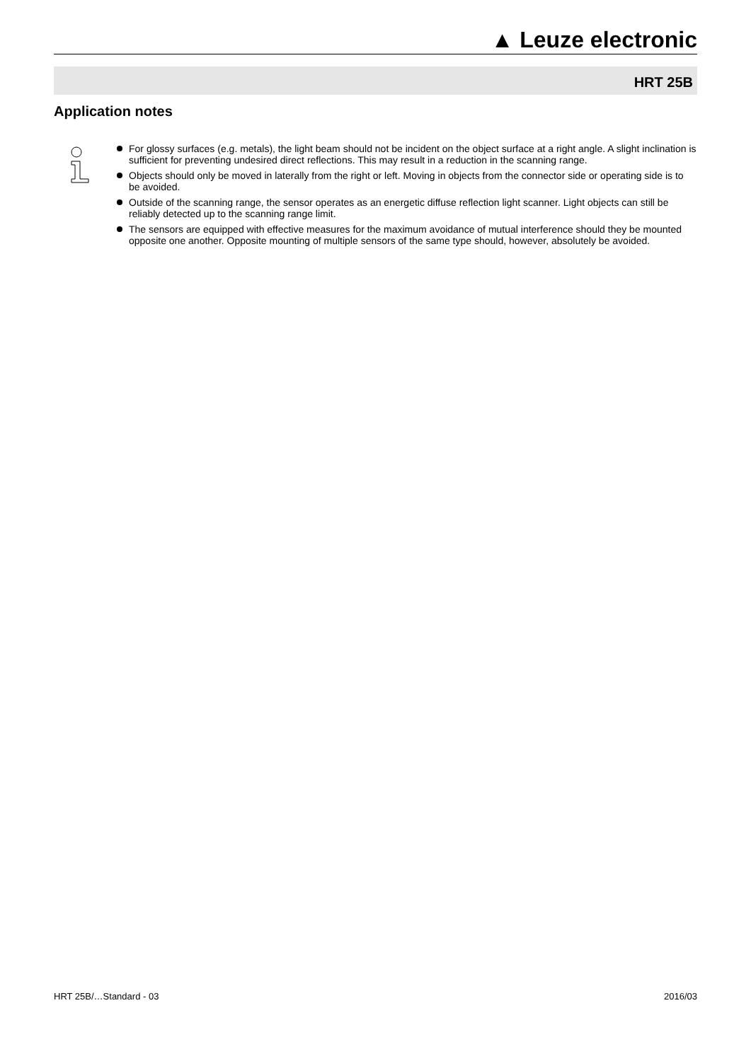▲ Leuze electronic
HRT 25B
Application notes
For glossy surfaces (e.g. metals), the light beam should not be incident on the object surface at a right angle. A slight inclination is sufficient for preventing undesired direct reflections. This may result in a reduction in the scanning range.
Objects should only be moved in laterally from the right or left. Moving in objects from the connector side or operating side is to be avoided.
Outside of the scanning range, the sensor operates as an energetic diffuse reflection light scanner. Light objects can still be reliably detected up to the scanning range limit.
The sensors are equipped with effective measures for the maximum avoidance of mutual interference should they be mounted opposite one another. Opposite mounting of multiple sensors of the same type should, however, absolutely be avoided.
HRT 25B/…Standard - 03 2016/03